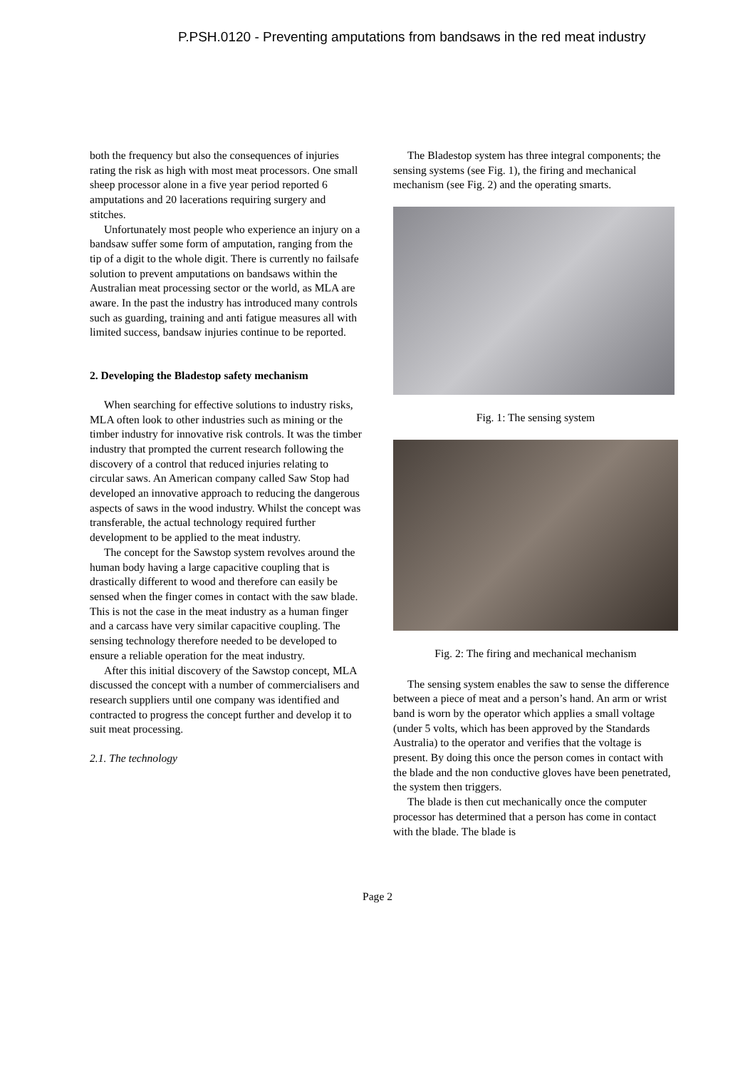P.PSH.0120 - Preventing amputations from bandsaws in the red meat industry
both the frequency but also the consequences of injuries rating the risk as high with most meat processors. One small sheep processor alone in a five year period reported 6 amputations and 20 lacerations requiring surgery and stitches.
Unfortunately most people who experience an injury on a bandsaw suffer some form of amputation, ranging from the tip of a digit to the whole digit. There is currently no failsafe solution to prevent amputations on bandsaws within the Australian meat processing sector or the world, as MLA are aware. In the past the industry has introduced many controls such as guarding, training and anti fatigue measures all with limited success, bandsaw injuries continue to be reported.
2. Developing the Bladestop safety mechanism
When searching for effective solutions to industry risks, MLA often look to other industries such as mining or the timber industry for innovative risk controls. It was the timber industry that prompted the current research following the discovery of a control that reduced injuries relating to circular saws. An American company called Saw Stop had developed an innovative approach to reducing the dangerous aspects of saws in the wood industry. Whilst the concept was transferable, the actual technology required further development to be applied to the meat industry.
The concept for the Sawstop system revolves around the human body having a large capacitive coupling that is drastically different to wood and therefore can easily be sensed when the finger comes in contact with the saw blade. This is not the case in the meat industry as a human finger and a carcass have very similar capacitive coupling. The sensing technology therefore needed to be developed to ensure a reliable operation for the meat industry.
After this initial discovery of the Sawstop concept, MLA discussed the concept with a number of commercialisers and research suppliers until one company was identified and contracted to progress the concept further and develop it to suit meat processing.
2.1. The technology
The Bladestop system has three integral components; the sensing systems (see Fig. 1), the firing and mechanical mechanism (see Fig. 2) and the operating smarts.
Fig. 1: The sensing system
Fig. 2: The firing and mechanical mechanism
The sensing system enables the saw to sense the difference between a piece of meat and a person’s hand. An arm or wrist band is worn by the operator which applies a small voltage (under 5 volts, which has been approved by the Standards Australia) to the operator and verifies that the voltage is present. By doing this once the person comes in contact with the blade and the non conductive gloves have been penetrated, the system then triggers.
The blade is then cut mechanically once the computer processor has determined that a person has come in contact with the blade. The blade is
Page 2